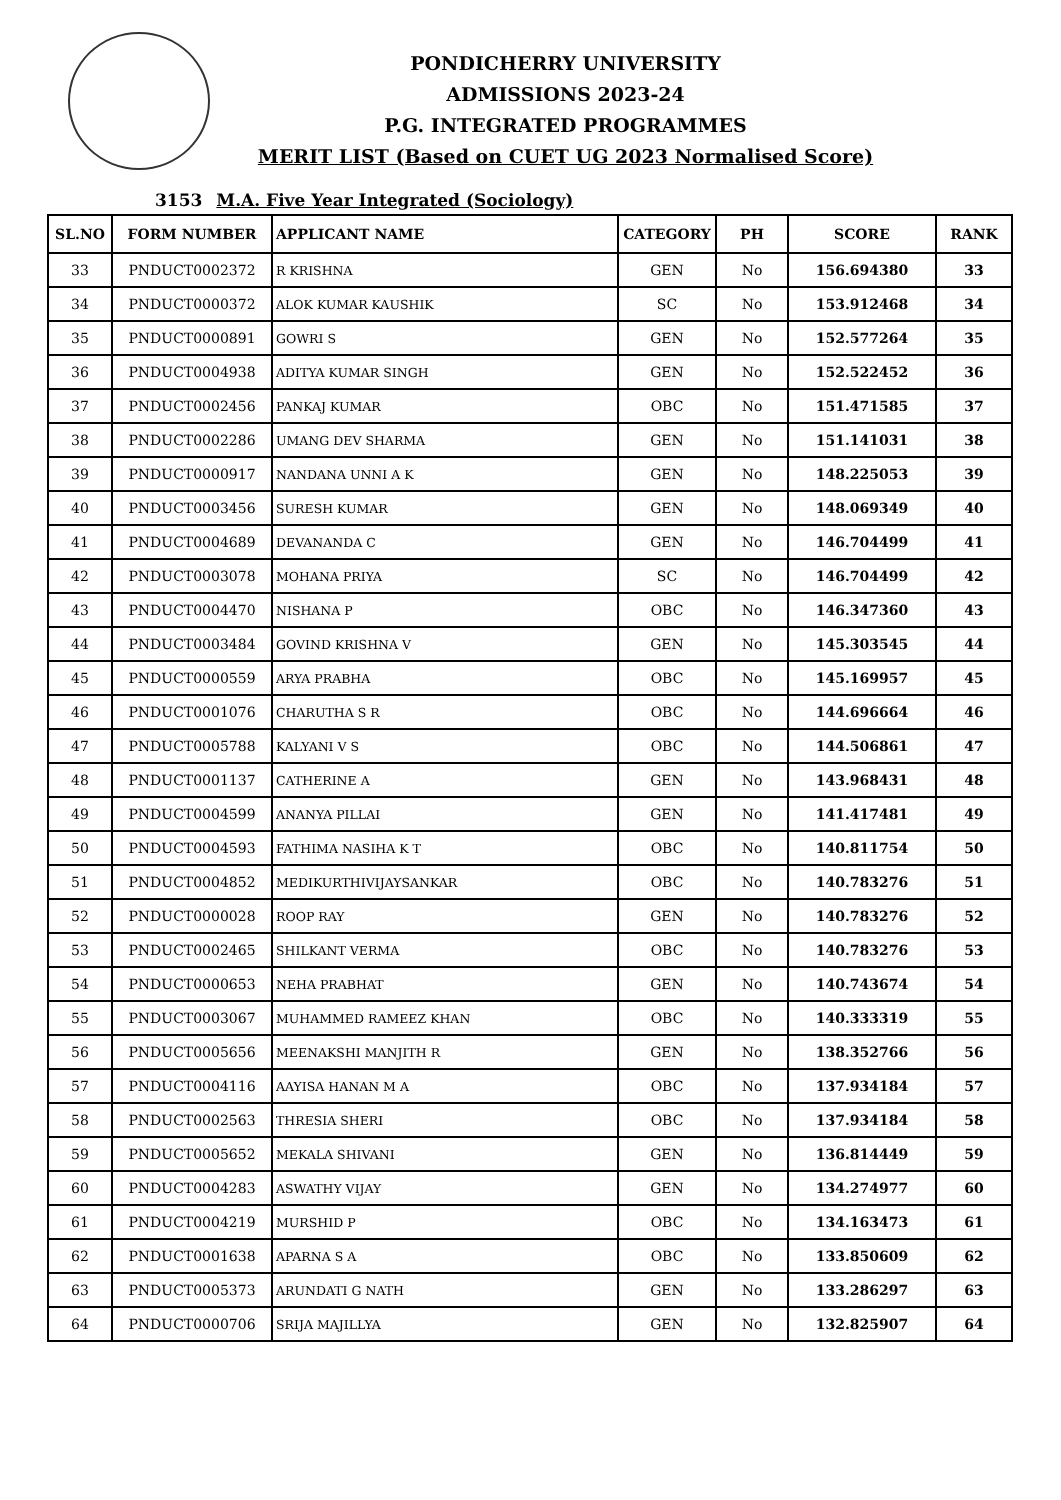PONDICHERRY UNIVERSITY
ADMISSIONS 2023-24
P.G. INTEGRATED PROGRAMMES
MERIT LIST (Based on CUET UG 2023 Normalised Score)
3153 M.A. Five Year Integrated (Sociology)
| SL.NO | FORM NUMBER | APPLICANT NAME | CATEGORY | PH | SCORE | RANK |
| --- | --- | --- | --- | --- | --- | --- |
| 33 | PNDUCT0002372 | R KRISHNA | GEN | No | 156.694380 | 33 |
| 34 | PNDUCT0000372 | ALOK KUMAR KAUSHIK | SC | No | 153.912468 | 34 |
| 35 | PNDUCT0000891 | GOWRI S | GEN | No | 152.577264 | 35 |
| 36 | PNDUCT0004938 | ADITYA KUMAR SINGH | GEN | No | 152.522452 | 36 |
| 37 | PNDUCT0002456 | PANKAJ KUMAR | OBC | No | 151.471585 | 37 |
| 38 | PNDUCT0002286 | UMANG DEV SHARMA | GEN | No | 151.141031 | 38 |
| 39 | PNDUCT0000917 | NANDANA UNNI A K | GEN | No | 148.225053 | 39 |
| 40 | PNDUCT0003456 | SURESH KUMAR | GEN | No | 148.069349 | 40 |
| 41 | PNDUCT0004689 | DEVANANDA C | GEN | No | 146.704499 | 41 |
| 42 | PNDUCT0003078 | MOHANA PRIYA | SC | No | 146.704499 | 42 |
| 43 | PNDUCT0004470 | NISHANA P | OBC | No | 146.347360 | 43 |
| 44 | PNDUCT0003484 | GOVIND KRISHNA V | GEN | No | 145.303545 | 44 |
| 45 | PNDUCT0000559 | ARYA PRABHA | OBC | No | 145.169957 | 45 |
| 46 | PNDUCT0001076 | CHARUTHA S R | OBC | No | 144.696664 | 46 |
| 47 | PNDUCT0005788 | KALYANI V S | OBC | No | 144.506861 | 47 |
| 48 | PNDUCT0001137 | CATHERINE A | GEN | No | 143.968431 | 48 |
| 49 | PNDUCT0004599 | ANANYA PILLAI | GEN | No | 141.417481 | 49 |
| 50 | PNDUCT0004593 | FATHIMA NASIHA K T | OBC | No | 140.811754 | 50 |
| 51 | PNDUCT0004852 | MEDIKURTHIVIJAYSANKAR | OBC | No | 140.783276 | 51 |
| 52 | PNDUCT0000028 | ROOP RAY | GEN | No | 140.783276 | 52 |
| 53 | PNDUCT0002465 | SHILKANT VERMA | OBC | No | 140.783276 | 53 |
| 54 | PNDUCT0000653 | NEHA PRABHAT | GEN | No | 140.743674 | 54 |
| 55 | PNDUCT0003067 | MUHAMMED RAMEEZ KHAN | OBC | No | 140.333319 | 55 |
| 56 | PNDUCT0005656 | MEENAKSHI MANJITH R | GEN | No | 138.352766 | 56 |
| 57 | PNDUCT0004116 | AAYISA HANAN M A | OBC | No | 137.934184 | 57 |
| 58 | PNDUCT0002563 | THRESIA SHERI | OBC | No | 137.934184 | 58 |
| 59 | PNDUCT0005652 | MEKALA SHIVANI | GEN | No | 136.814449 | 59 |
| 60 | PNDUCT0004283 | ASWATHY VIJAY | GEN | No | 134.274977 | 60 |
| 61 | PNDUCT0004219 | MURSHID P | OBC | No | 134.163473 | 61 |
| 62 | PNDUCT0001638 | APARNA S A | OBC | No | 133.850609 | 62 |
| 63 | PNDUCT0005373 | ARUNDATI G NATH | GEN | No | 133.286297 | 63 |
| 64 | PNDUCT0000706 | SRIJA MAJILLYA | GEN | No | 132.825907 | 64 |